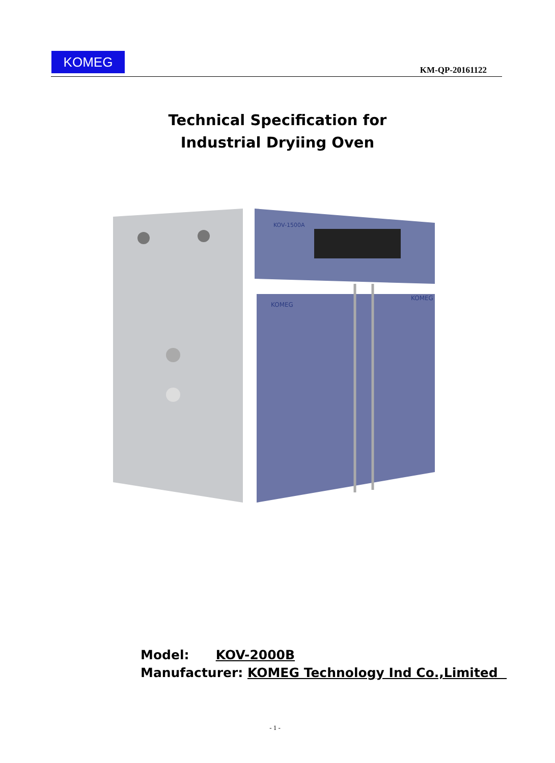KOMEG
KM-QP-20161122
Technical Specification for
Industrial Dryiing Oven
KOV-1500A
KOMEG
KOMEG
Model: KOV-2000B
Manufacturer: KOMEG Technology Ind Co.,Limited
- 1 -